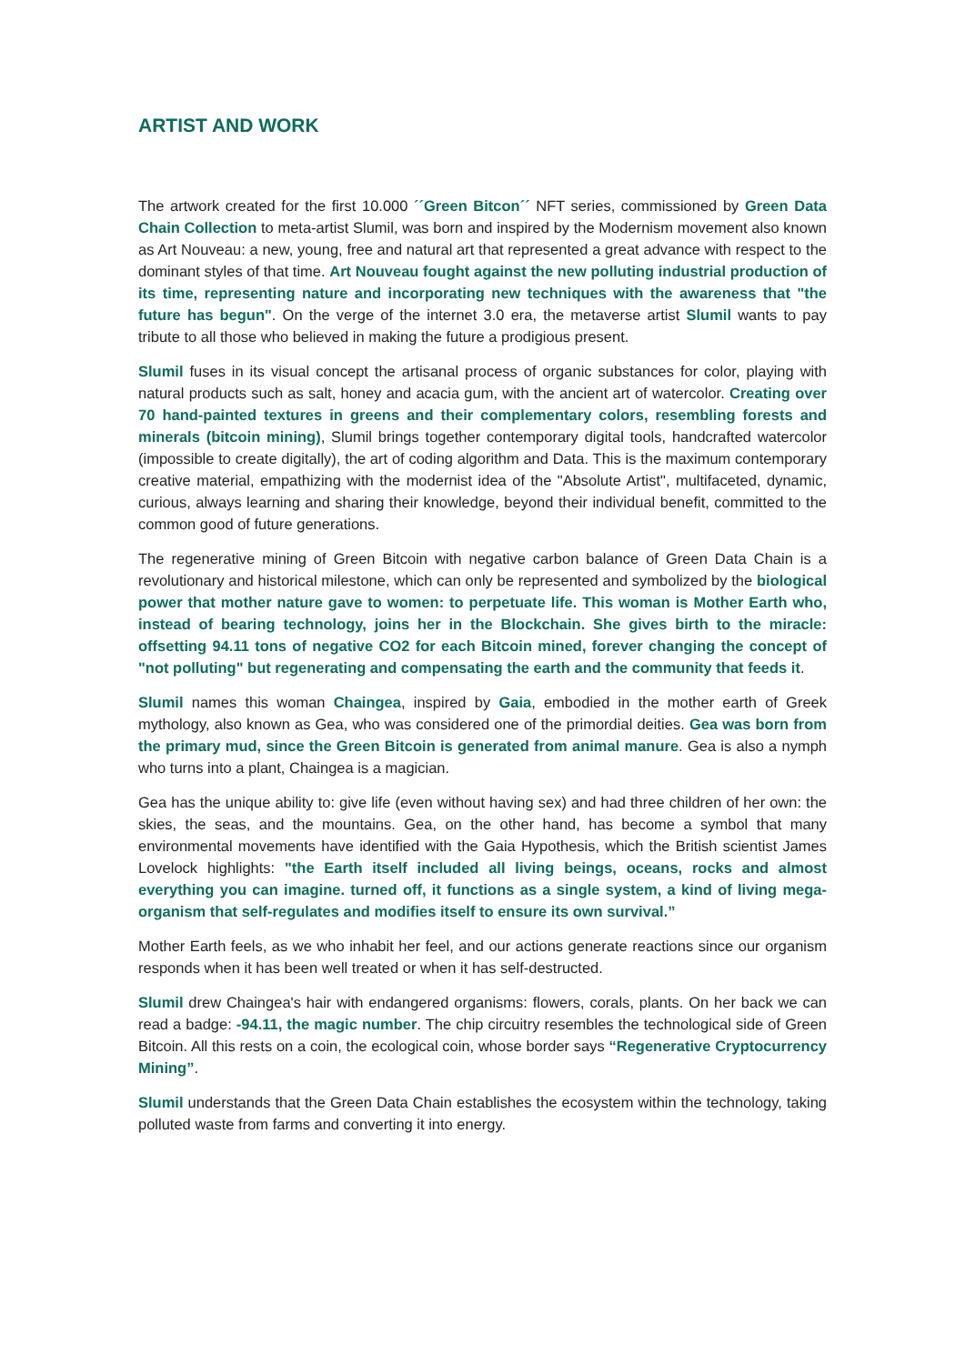ARTIST AND WORK
The artwork created for the first 10.000 ´´Green Bitcon´´ NFT series, commissioned by Green Data Chain Collection to meta-artist Slumil, was born and inspired by the Modernism movement also known as Art Nouveau: a new, young, free and natural art that represented a great advance with respect to the dominant styles of that time. Art Nouveau fought against the new polluting industrial production of its time, representing nature and incorporating new techniques with the awareness that "the future has begun". On the verge of the internet 3.0 era, the metaverse artist Slumil wants to pay tribute to all those who believed in making the future a prodigious present.
Slumil fuses in its visual concept the artisanal process of organic substances for color, playing with natural products such as salt, honey and acacia gum, with the ancient art of watercolor. Creating over 70 hand-painted textures in greens and their complementary colors, resembling forests and minerals (bitcoin mining), Slumil brings together contemporary digital tools, handcrafted watercolor (impossible to create digitally), the art of coding algorithm and Data. This is the maximum contemporary creative material, empathizing with the modernist idea of the "Absolute Artist", multifaceted, dynamic, curious, always learning and sharing their knowledge, beyond their individual benefit, committed to the common good of future generations.
The regenerative mining of Green Bitcoin with negative carbon balance of Green Data Chain is a revolutionary and historical milestone, which can only be represented and symbolized by the biological power that mother nature gave to women: to perpetuate life. This woman is Mother Earth who, instead of bearing technology, joins her in the Blockchain. She gives birth to the miracle: offsetting 94.11 tons of negative CO2 for each Bitcoin mined, forever changing the concept of "not polluting" but regenerating and compensating the earth and the community that feeds it.
Slumil names this woman Chaingea, inspired by Gaia, embodied in the mother earth of Greek mythology, also known as Gea, who was considered one of the primordial deities. Gea was born from the primary mud, since the Green Bitcoin is generated from animal manure. Gea is also a nymph who turns into a plant, Chaingea is a magician.
Gea has the unique ability to: give life (even without having sex) and had three children of her own: the skies, the seas, and the mountains. Gea, on the other hand, has become a symbol that many environmental movements have identified with the Gaia Hypothesis, which the British scientist James Lovelock highlights: "the Earth itself included all living beings, oceans, rocks and almost everything you can imagine. turned off, it functions as a single system, a kind of living mega-organism that self-regulates and modifies itself to ensure its own survival.”
Mother Earth feels, as we who inhabit her feel, and our actions generate reactions since our organism responds when it has been well treated or when it has self-destructed.
Slumil drew Chaingea's hair with endangered organisms: flowers, corals, plants. On her back we can read a badge: -94.11, the magic number. The chip circuitry resembles the technological side of Green Bitcoin. All this rests on a coin, the ecological coin, whose border says “Regenerative Cryptocurrency Mining”.
Slumil understands that the Green Data Chain establishes the ecosystem within the technology, taking polluted waste from farms and converting it into energy.